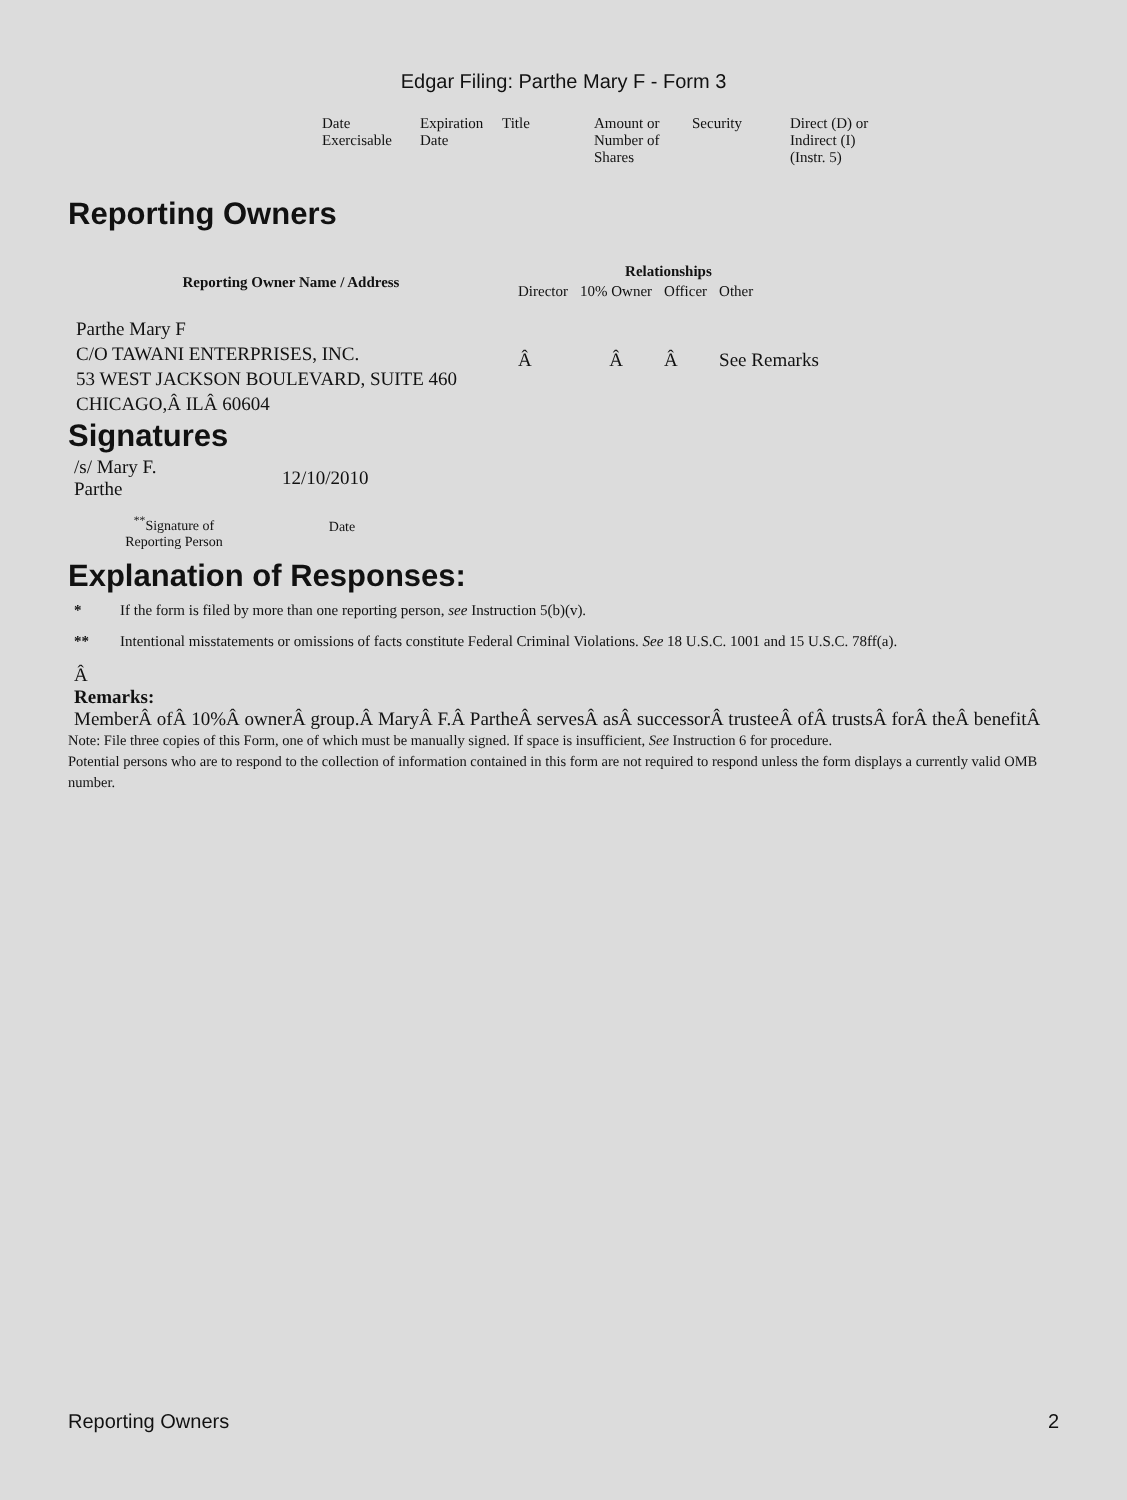Edgar Filing: Parthe Mary F - Form 3
| Date Exercisable | Expiration Date | Title | Amount or Number of Shares | Security | Direct (D) or Indirect (I) (Instr. 5) |
Reporting Owners
| Reporting Owner Name / Address | Relationships | | | |
| --- | --- | --- | --- | --- |
| | Director | 10% Owner | Officer | Other |
| Parthe Mary F C/O TAWANI ENTERPRISES, INC. 53 WEST JACKSON BOULEVARD, SUITE 460 CHICAGO,Â ILÂ 60604 | Â | Â | Â | See Remarks |
Signatures
| /s/ Mary F. Parthe | 12/10/2010 |
| <sup>**</sup> Signature of Reporting Person | Date |
Explanation of Responses:
* If the form is filed by more than one reporting person, see Instruction 5(b)(v).
** Intentional misstatements or omissions of facts constitute Federal Criminal Violations. See 18 U.S.C. 1001 and 15 U.S.C. 78ff(a).
Â
Remarks:
MemberÂ ofÂ 10%Â ownerÂ group.Â MaryÂ F.Â PartheÂ servesÂ asÂ successorÂ trusteeÂ ofÂ trustsÂ forÂ theÂ benefitÂ
Note: File three copies of this Form, one of which must be manually signed. If space is insufficient, See Instruction 6 for procedure.
Potential persons who are to respond to the collection of information contained in this form are not required to respond unless the form displays a currently valid OMB number.
Reporting Owners 2